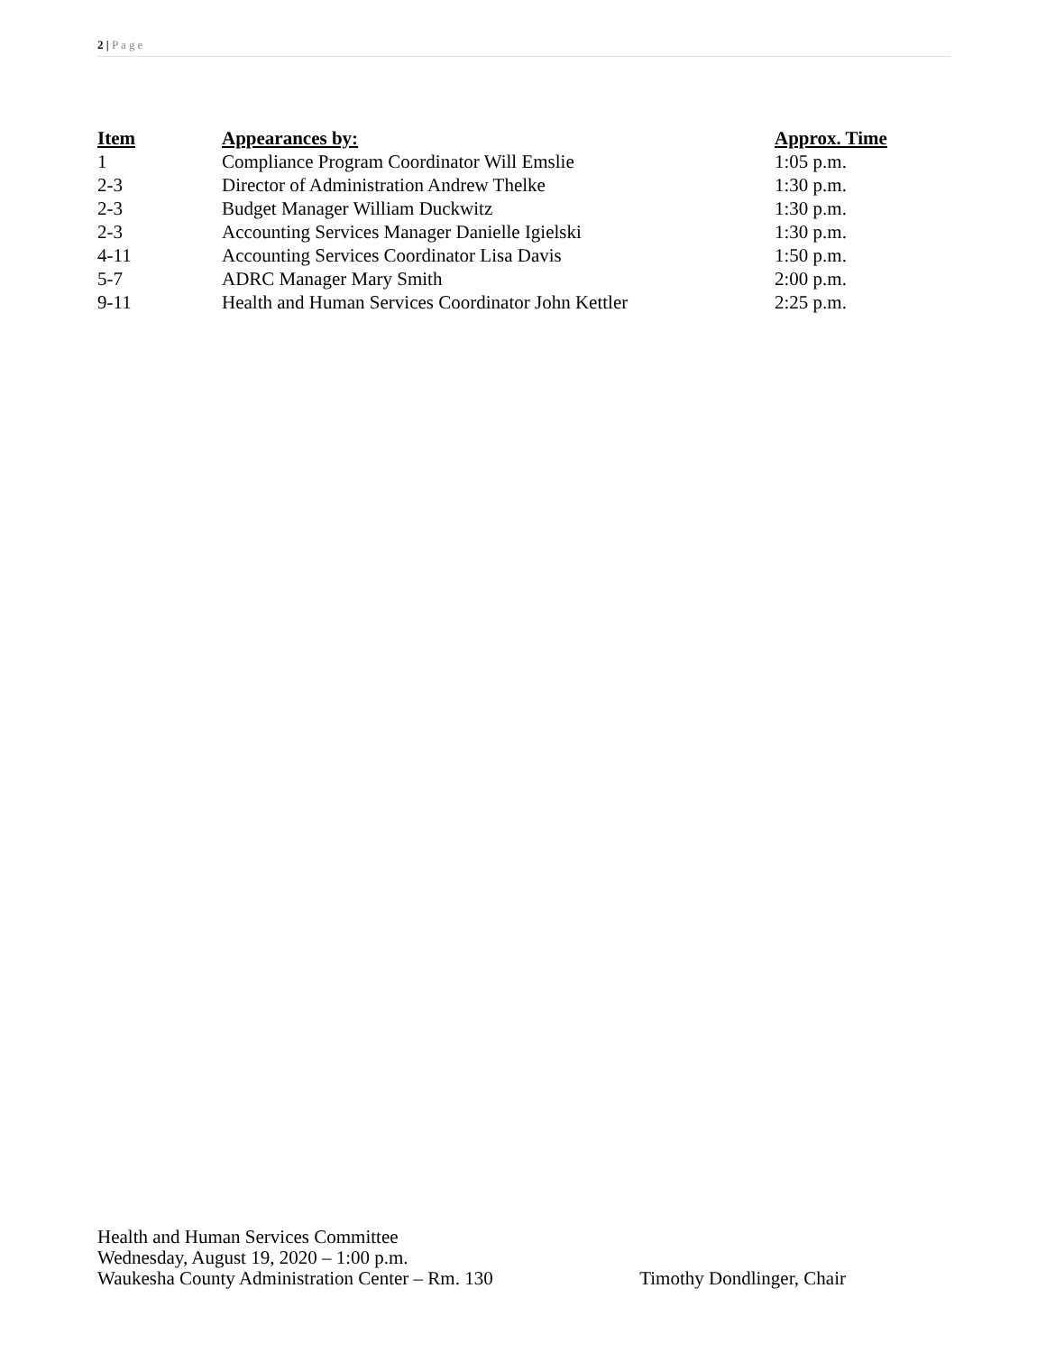2 | Page
| Item | Appearances by: | Approx. Time |
| --- | --- | --- |
| 1 | Compliance Program Coordinator Will Emslie | 1:05 p.m. |
| 2-3 | Director of Administration Andrew Thelke | 1:30 p.m. |
| 2-3 | Budget Manager William Duckwitz | 1:30 p.m. |
| 2-3 | Accounting Services Manager Danielle Igielski | 1:30 p.m. |
| 4-11 | Accounting Services Coordinator Lisa Davis | 1:50 p.m. |
| 5-7 | ADRC Manager Mary Smith | 2:00 p.m. |
| 9-11 | Health and Human Services Coordinator John Kettler | 2:25 p.m. |
Health and Human Services Committee
Wednesday, August 19, 2020 – 1:00 p.m.
Waukesha County Administration Center – Rm. 130 Timothy Dondlinger, Chair